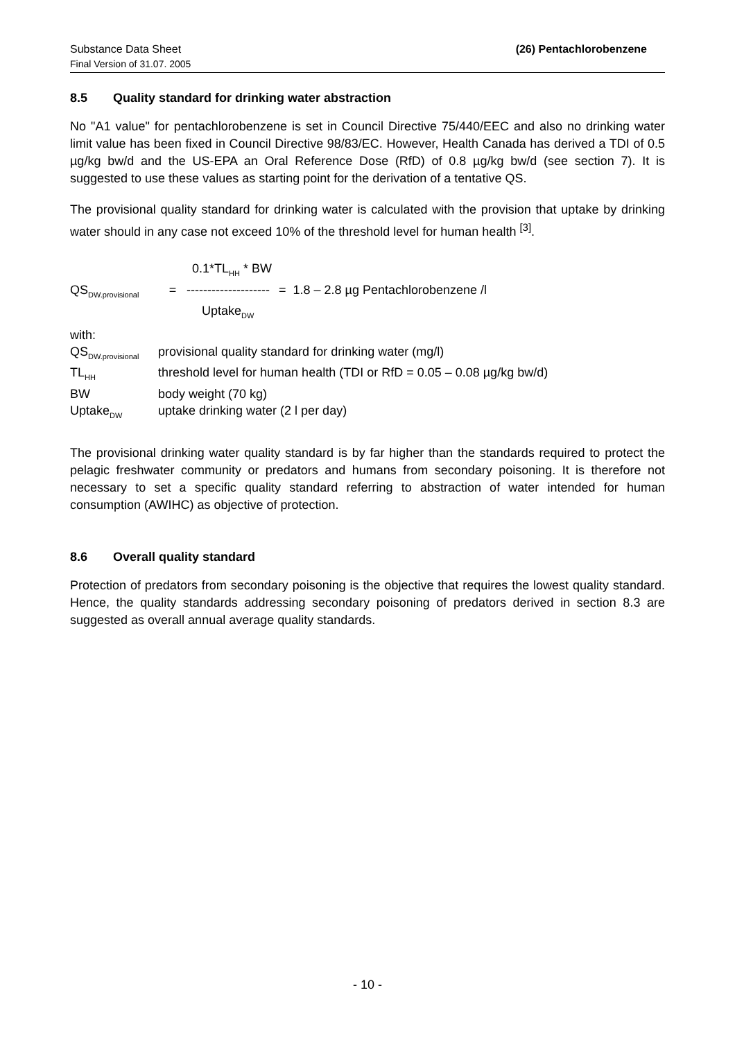Substance Data Sheet
Final Version of 31.07. 2005
(26) Pentachlorobenzene
8.5 Quality standard for drinking water abstraction
No "A1 value" for pentachlorobenzene is set in Council Directive 75/440/EEC and also no drinking water limit value has been fixed in Council Directive 98/83/EC. However, Health Canada has derived a TDI of 0.5 µg/kg bw/d and the US-EPA an Oral Reference Dose (RfD) of 0.8 µg/kg bw/d (see section 7). It is suggested to use these values as starting point for the derivation of a tentative QS.
The provisional quality standard for drinking water is calculated with the provision that uptake by drinking water should in any case not exceed 10% of the threshold level for human health <sup>[3]</sup>.
| | | 0.1*TL<sub>HH</sub> * BW | |
| QS<sub>DW.provisional</sub> | = | -------------------- | = 1.8 – 2.8 µg Pentachlorobenzene /l |
| | | Uptake<sub>DW</sub> | |
| with: | |
| QS<sub>DW.provisional</sub> | provisional quality standard for drinking water (mg/l) |
| TL<sub>HH</sub> | threshold level for human health (TDI or RfD = 0.05 – 0.08 µg/kg bw/d) |
| BW | body weight (70 kg) |
| Uptake<sub>DW</sub> | uptake drinking water (2 l per day) |
The provisional drinking water quality standard is by far higher than the standards required to protect the pelagic freshwater community or predators and humans from secondary poisoning. It is therefore not necessary to set a specific quality standard referring to abstraction of water intended for human consumption (AWIHC) as objective of protection.
8.6 Overall quality standard
Protection of predators from secondary poisoning is the objective that requires the lowest quality standard. Hence, the quality standards addressing secondary poisoning of predators derived in section 8.3 are suggested as overall annual average quality standards.
- 10 -